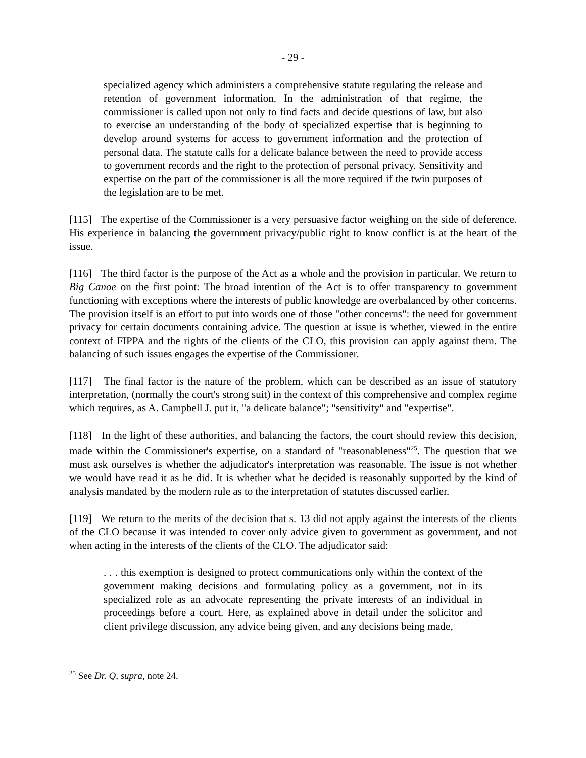- 29 -
specialized agency which administers a comprehensive statute regulating the release and retention of government information. In the administration of that regime, the commissioner is called upon not only to find facts and decide questions of law, but also to exercise an understanding of the body of specialized expertise that is beginning to develop around systems for access to government information and the protection of personal data. The statute calls for a delicate balance between the need to provide access to government records and the right to the protection of personal privacy. Sensitivity and expertise on the part of the commissioner is all the more required if the twin purposes of the legislation are to be met.
[115] The expertise of the Commissioner is a very persuasive factor weighing on the side of deference. His experience in balancing the government privacy/public right to know conflict is at the heart of the issue.
[116] The third factor is the purpose of the Act as a whole and the provision in particular. We return to Big Canoe on the first point: The broad intention of the Act is to offer transparency to government functioning with exceptions where the interests of public knowledge are overbalanced by other concerns. The provision itself is an effort to put into words one of those "other concerns": the need for government privacy for certain documents containing advice. The question at issue is whether, viewed in the entire context of FIPPA and the rights of the clients of the CLO, this provision can apply against them. The balancing of such issues engages the expertise of the Commissioner.
[117] The final factor is the nature of the problem, which can be described as an issue of statutory interpretation, (normally the court's strong suit) in the context of this comprehensive and complex regime which requires, as A. Campbell J. put it, "a delicate balance"; "sensitivity" and "expertise".
[118] In the light of these authorities, and balancing the factors, the court should review this decision, made within the Commissioner's expertise, on a standard of "reasonableness"<sup>25</sup>. The question that we must ask ourselves is whether the adjudicator's interpretation was reasonable. The issue is not whether we would have read it as he did. It is whether what he decided is reasonably supported by the kind of analysis mandated by the modern rule as to the interpretation of statutes discussed earlier.
[119] We return to the merits of the decision that s. 13 did not apply against the interests of the clients of the CLO because it was intended to cover only advice given to government as government, and not when acting in the interests of the clients of the CLO. The adjudicator said:
. . . this exemption is designed to protect communications only within the context of the government making decisions and formulating policy as a government, not in its specialized role as an advocate representing the private interests of an individual in proceedings before a court. Here, as explained above in detail under the solicitor and client privilege discussion, any advice being given, and any decisions being made,
<sup>25</sup> See Dr. Q, supra, note 24.